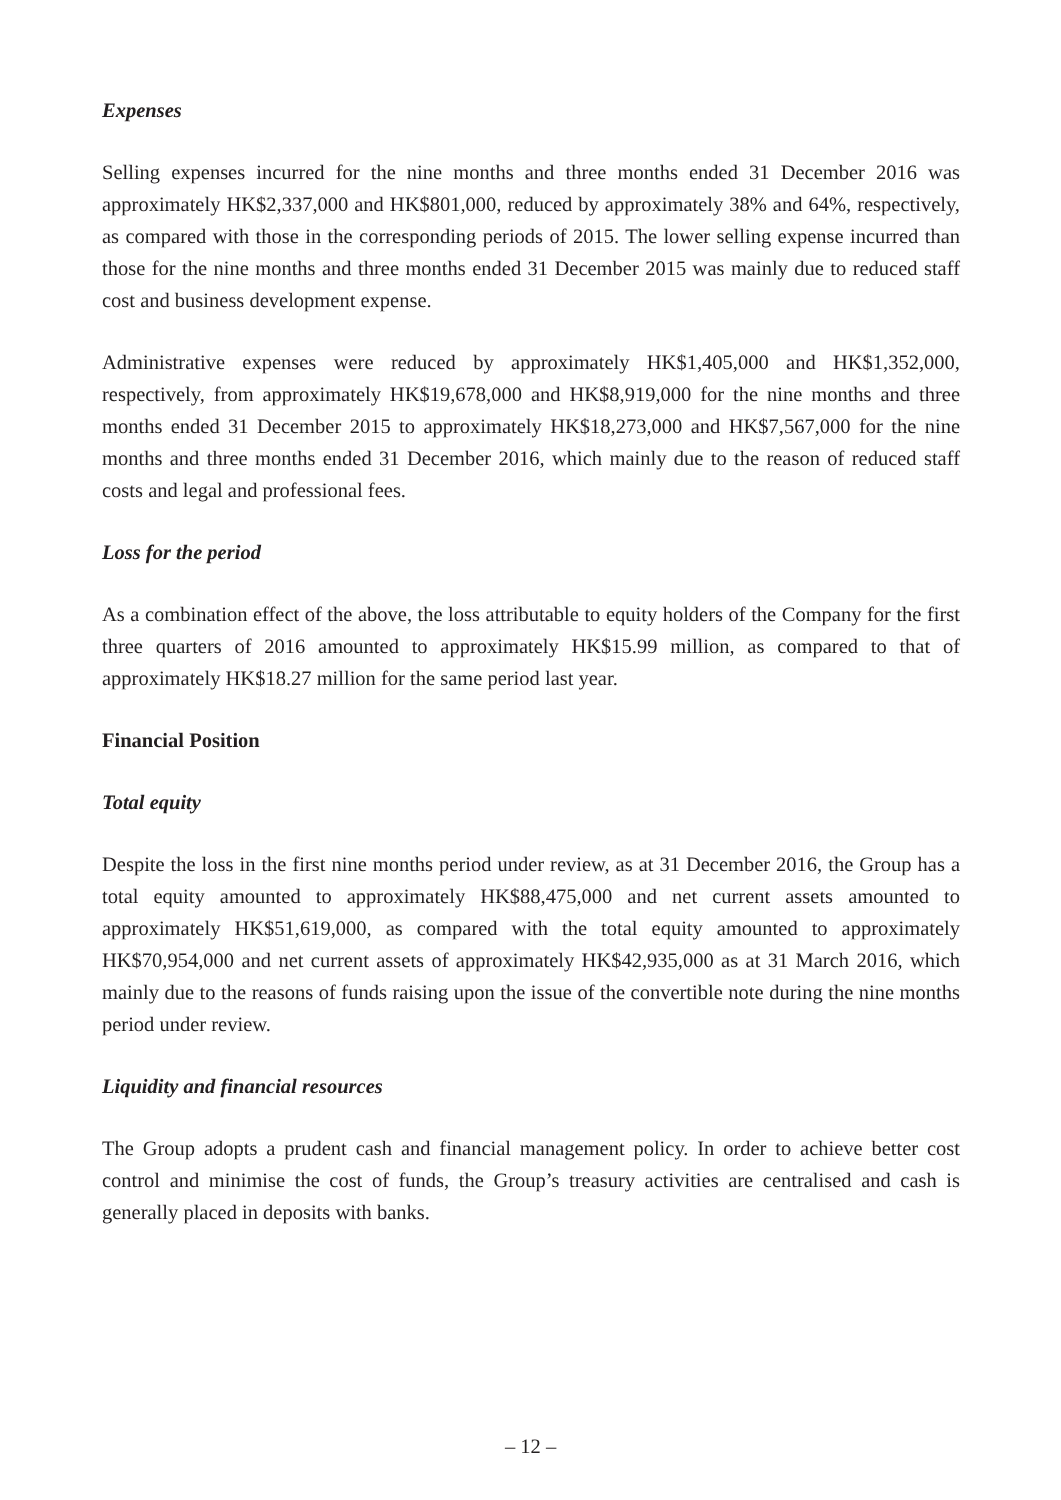Expenses
Selling expenses incurred for the nine months and three months ended 31 December 2016 was approximately HK$2,337,000 and HK$801,000, reduced by approximately 38% and 64%, respectively, as compared with those in the corresponding periods of 2015. The lower selling expense incurred than those for the nine months and three months ended 31 December 2015 was mainly due to reduced staff cost and business development expense.
Administrative expenses were reduced by approximately HK$1,405,000 and HK$1,352,000, respectively, from approximately HK$19,678,000 and HK$8,919,000 for the nine months and three months ended 31 December 2015 to approximately HK$18,273,000 and HK$7,567,000 for the nine months and three months ended 31 December 2016, which mainly due to the reason of reduced staff costs and legal and professional fees.
Loss for the period
As a combination effect of the above, the loss attributable to equity holders of the Company for the first three quarters of 2016 amounted to approximately HK$15.99 million, as compared to that of approximately HK$18.27 million for the same period last year.
Financial Position
Total equity
Despite the loss in the first nine months period under review, as at 31 December 2016, the Group has a total equity amounted to approximately HK$88,475,000 and net current assets amounted to approximately HK$51,619,000, as compared with the total equity amounted to approximately HK$70,954,000 and net current assets of approximately HK$42,935,000 as at 31 March 2016, which mainly due to the reasons of funds raising upon the issue of the convertible note during the nine months period under review.
Liquidity and financial resources
The Group adopts a prudent cash and financial management policy. In order to achieve better cost control and minimise the cost of funds, the Group’s treasury activities are centralised and cash is generally placed in deposits with banks.
– 12 –